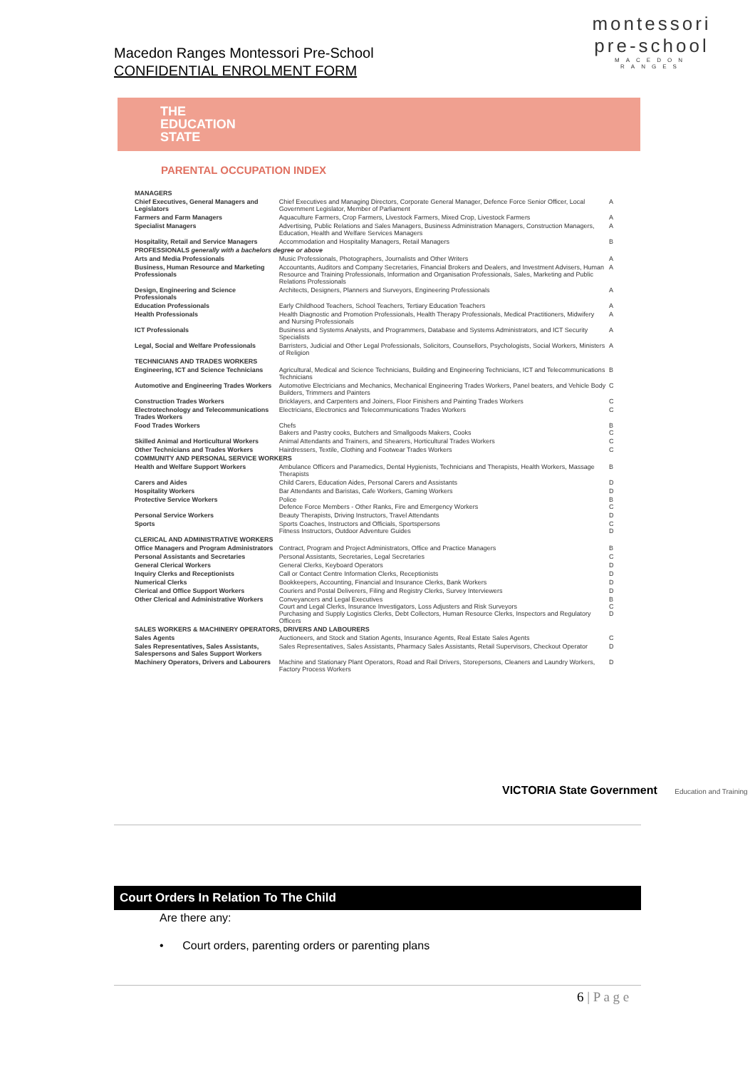Macedon Ranges Montessori Pre-School
CONFIDENTIAL ENROLMENT FORM
montessori
pre-school
MACEDON RANGES
THE
EDUCATION
STATE
PARENTAL OCCUPATION INDEX
| MANAGERS | | |
| Chief Executives, General Managers and Legislators | Chief Executives and Managing Directors, Corporate General Manager, Defence Force Senior Officer, Local Government Legislator, Member of Parliament | A |
| Farmers and Farm Managers | Aquaculture Farmers, Crop Farmers, Livestock Farmers, Mixed Crop, Livestock Farmers | A |
| Specialist Managers | Advertising, Public Relations and Sales Managers, Business Administration Managers, Construction Managers, Education, Health and Welfare Services Managers | A |
| Hospitality, Retail and Service Managers | Accommodation and Hospitality Managers, Retail Managers | B |
| PROFESSIONALS generally with a bachelors degree or above | | |
| Arts and Media Professionals | Music Professionals, Photographers, Journalists and Other Writers | A |
| Business, Human Resource and Marketing Professionals | Accountants, Auditors and Company Secretaries, Financial Brokers and Dealers, and Investment Advisers, Human Resource and Training Professionals, Information and Organisation Professionals, Sales, Marketing and Public Relations Professionals | A |
| Design, Engineering and Science Professionals | Architects, Designers, Planners and Surveyors, Engineering Professionals | A |
| Education Professionals | Early Childhood Teachers, School Teachers, Tertiary Education Teachers | A |
| Health Professionals | Health Diagnostic and Promotion Professionals, Health Therapy Professionals, Medical Practitioners, Midwifery and Nursing Professionals | A |
| ICT Professionals | Business and Systems Analysts, and Programmers, Database and Systems Administrators, and ICT Security Specialists | A |
| Legal, Social and Welfare Professionals | Barristers, Judicial and Other Legal Professionals, Solicitors, Counsellors, Psychologists, Social Workers, Ministers of Religion | A |
| TECHNICIANS AND TRADES WORKERS | | |
| Engineering, ICT and Science Technicians | Agricultural, Medical and Science Technicians, Building and Engineering Technicians, ICT and Telecommunications Technicians | B |
| Automotive and Engineering Trades Workers | Automotive Electricians and Mechanics, Mechanical Engineering Trades Workers, Panel beaters, and Vehicle Body Builders, Trimmers and Painters | C |
| Construction Trades Workers | Bricklayers, and Carpenters and Joiners, Floor Finishers and Painting Trades Workers | C |
| Electrotechnology and Telecommunications Trades Workers | Electricians, Electronics and Telecommunications Trades Workers | C |
| Food Trades Workers | Chefs Bakers and Pastry cooks, Butchers and Smallgoods Makers, Cooks | B C |
| Skilled Animal and Horticultural Workers | Animal Attendants and Trainers, and Shearers, Horticultural Trades Workers | C |
| Other Technicians and Trades Workers | Hairdressers, Textile, Clothing and Footwear Trades Workers | C |
| COMMUNITY AND PERSONAL SERVICE WORKERS | | |
| Health and Welfare Support Workers | Ambulance Officers and Paramedics, Dental Hygienists, Technicians and Therapists, Health Workers, Massage Therapists | B |
| Carers and Aides | Child Carers, Education Aides, Personal Carers and Assistants | D |
| Hospitality Workers | Bar Attendants and Baristas, Cafe Workers, Gaming Workers | D |
| Protective Service Workers | Police Defence Force Members - Other Ranks, Fire and Emergency Workers | B C |
| Personal Service Workers | Beauty Therapists, Driving Instructors, Travel Attendants | D |
| Sports | Sports Coaches, Instructors and Officials, Sportspersons Fitness Instructors, Outdoor Adventure Guides | C D |
| CLERICAL AND ADMINISTRATIVE WORKERS | | |
| Office Managers and Program Administrators | Contract, Program and Project Administrators, Office and Practice Managers | B |
| Personal Assistants and Secretaries | Personal Assistants, Secretaries, Legal Secretaries | C |
| General Clerical Workers | General Clerks, Keyboard Operators | D |
| Inquiry Clerks and Receptionists | Call or Contact Centre Information Clerks, Receptionists | D |
| Numerical Clerks | Bookkeepers, Accounting, Financial and Insurance Clerks, Bank Workers | D |
| Clerical and Office Support Workers | Couriers and Postal Deliverers, Filing and Registry Clerks, Survey Interviewers | D |
| Other Clerical and Administrative Workers | Conveyancers and Legal Executives Court and Legal Clerks, Insurance Investigators, Loss Adjusters and Risk Surveyors Purchasing and Supply Logistics Clerks, Debt Collectors, Human Resource Clerks, Inspectors and Regulatory Officers | B C D |
| SALES WORKERS & MACHINERY OPERATORS, DRIVERS AND LABOURERS | | |
| Sales Agents | Auctioneers, and Stock and Station Agents, Insurance Agents, Real Estate Sales Agents | C |
| Sales Representatives, Sales Assistants, Salespersons and Sales Support Workers | Sales Representatives, Sales Assistants, Pharmacy Sales Assistants, Retail Supervisors, Checkout Operator | D |
| Machinery Operators, Drivers and Labourers | Machine and Stationary Plant Operators, Road and Rail Drivers, Storepersons, Cleaners and Laundry Workers, Factory Process Workers | D |
VICTORIA State Government Education and Training
Court Orders In Relation To The Child
Are there any:
• Court orders, parenting orders or parenting plans
6 | P a g e